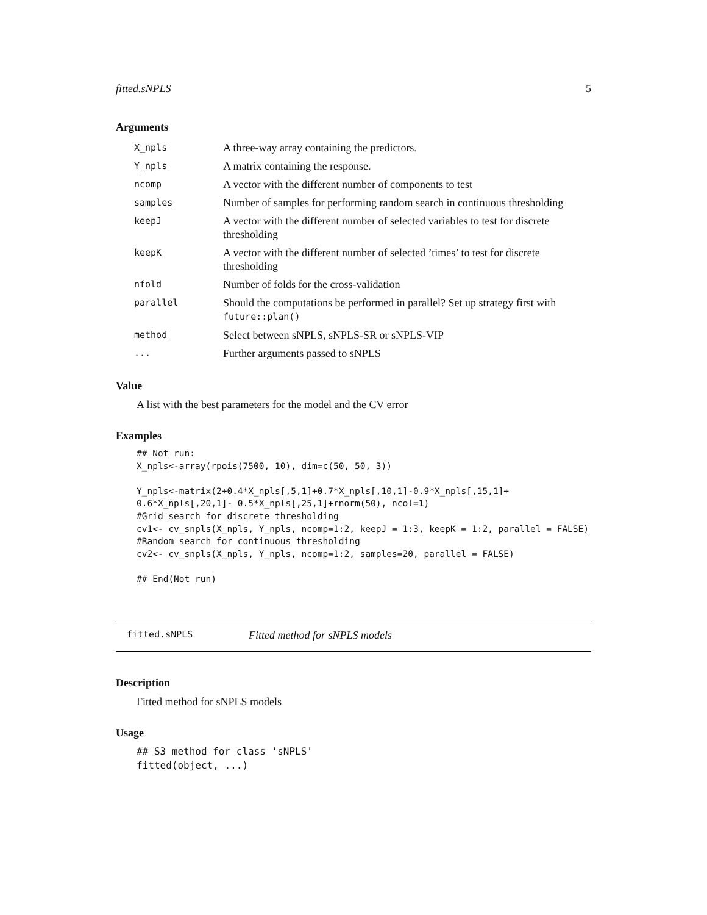fitted.sNPLS 5
Arguments
| X_npls | A three-way array containing the predictors. |
| Y_npls | A matrix containing the response. |
| ncomp | A vector with the different number of components to test |
| samples | Number of samples for performing random search in continuous thresholding |
| keepJ | A vector with the different number of selected variables to test for discrete thresholding |
| keepK | A vector with the different number of selected ’times’ to test for discrete thresholding |
| nfold | Number of folds for the cross-validation |
| parallel | Should the computations be performed in parallel? Set up strategy first with future::plan() |
| method | Select between sNPLS, sNPLS-SR or sNPLS-VIP |
| ... | Further arguments passed to sNPLS |
Value
A list with the best parameters for the model and the CV error
Examples
## Not run:
X_npls<-array(rpois(7500, 10), dim=c(50, 50, 3))

Y_npls<-matrix(2+0.4*X_npls[,5,1]+0.7*X_npls[,10,1]-0.9*X_npls[,15,1]+
0.6*X_npls[,20,1]- 0.5*X_npls[,25,1]+rnorm(50), ncol=1)
#Grid search for discrete thresholding
cv1<- cv_snpls(X_npls, Y_npls, ncomp=1:2, keepJ = 1:3, keepK = 1:2, parallel = FALSE)
#Random search for continuous thresholding
cv2<- cv_snpls(X_npls, Y_npls, ncomp=1:2, samples=20, parallel = FALSE)

## End(Not run)
fitted.sNPLS Fitted method for sNPLS models
Description
Fitted method for sNPLS models
Usage
## S3 method for class 'sNPLS'
fitted(object, ...)